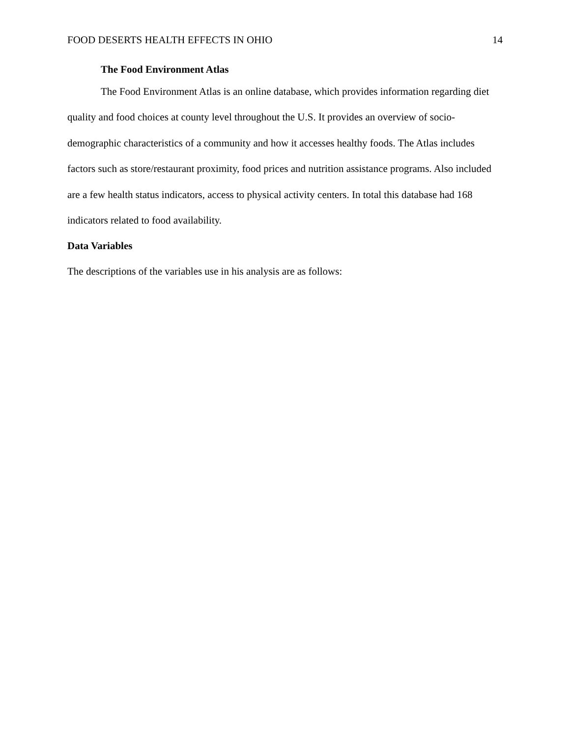FOOD DESERTS HEALTH EFFECTS IN OHIO 14
The Food Environment Atlas
The Food Environment Atlas is an online database, which provides information regarding diet quality and food choices at county level throughout the U.S. It provides an overview of socio-demographic characteristics of a community and how it accesses healthy foods. The Atlas includes factors such as store/restaurant proximity, food prices and nutrition assistance programs. Also included are a few health status indicators, access to physical activity centers. In total this database had 168 indicators related to food availability.
Data Variables
The descriptions of the variables use in his analysis are as follows: